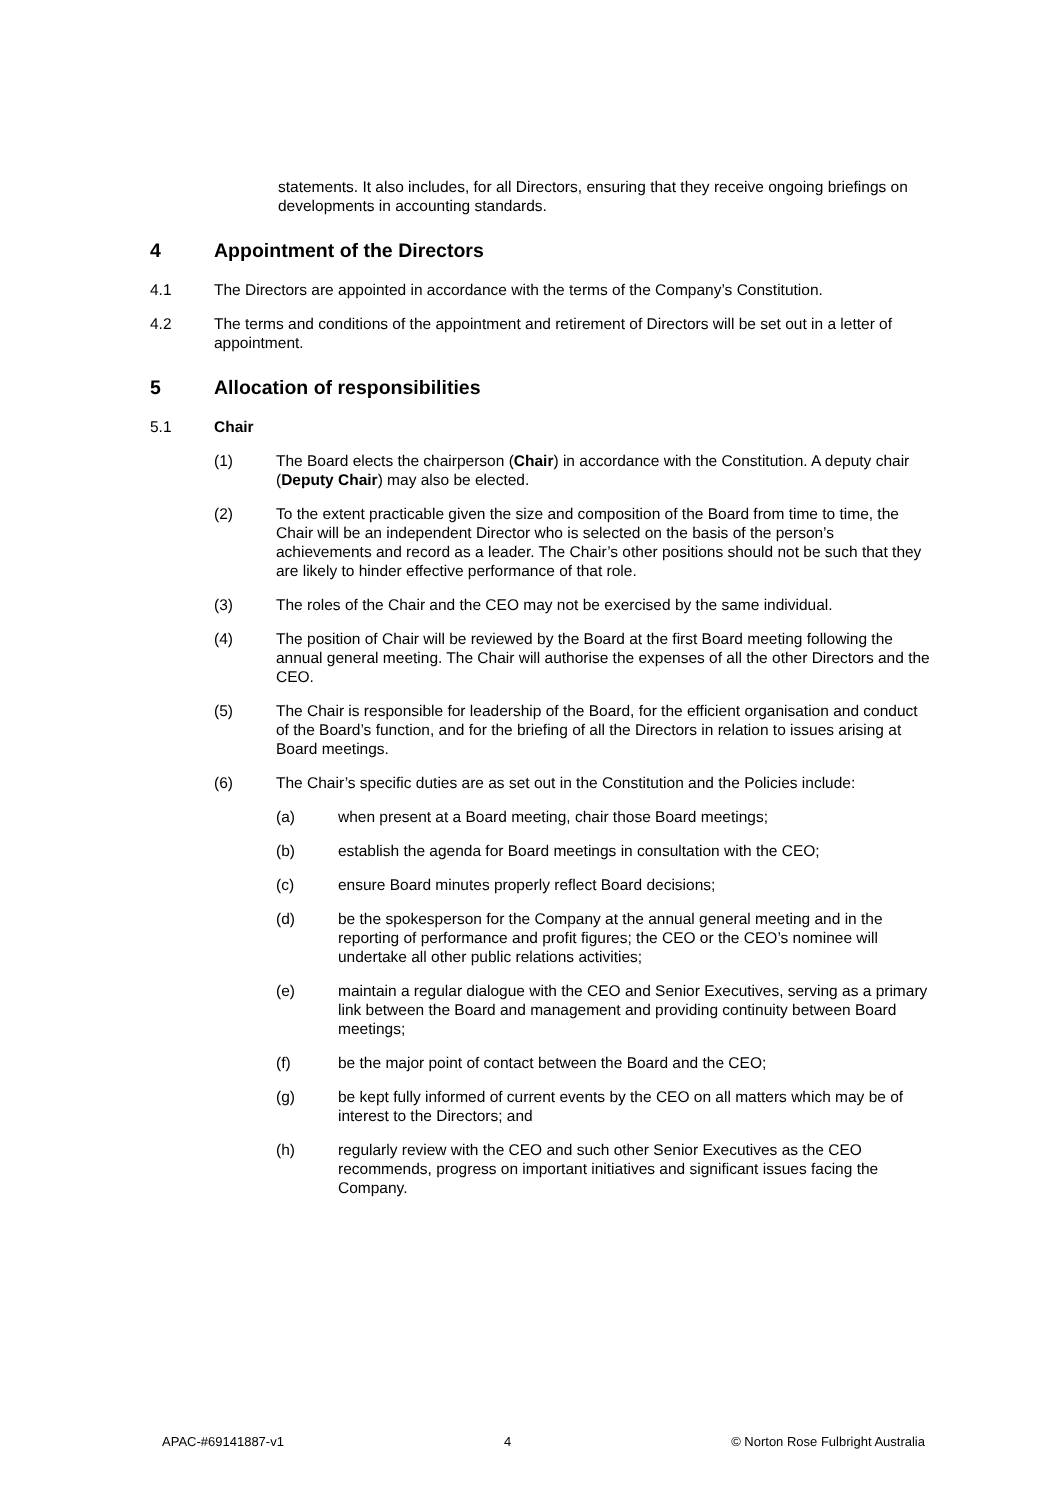statements. It also includes, for all Directors, ensuring that they receive ongoing briefings on developments in accounting standards.
4 Appointment of the Directors
4.1 The Directors are appointed in accordance with the terms of the Company’s Constitution.
4.2 The terms and conditions of the appointment and retirement of Directors will be set out in a letter of appointment.
5 Allocation of responsibilities
5.1 Chair
(1) The Board elects the chairperson (Chair) in accordance with the Constitution. A deputy chair (Deputy Chair) may also be elected.
(2) To the extent practicable given the size and composition of the Board from time to time, the Chair will be an independent Director who is selected on the basis of the person’s achievements and record as a leader. The Chair’s other positions should not be such that they are likely to hinder effective performance of that role.
(3) The roles of the Chair and the CEO may not be exercised by the same individual.
(4) The position of Chair will be reviewed by the Board at the first Board meeting following the annual general meeting. The Chair will authorise the expenses of all the other Directors and the CEO.
(5) The Chair is responsible for leadership of the Board, for the efficient organisation and conduct of the Board’s function, and for the briefing of all the Directors in relation to issues arising at Board meetings.
(6) The Chair’s specific duties are as set out in the Constitution and the Policies include:
(a) when present at a Board meeting, chair those Board meetings;
(b) establish the agenda for Board meetings in consultation with the CEO;
(c) ensure Board minutes properly reflect Board decisions;
(d) be the spokesperson for the Company at the annual general meeting and in the reporting of performance and profit figures; the CEO or the CEO’s nominee will undertake all other public relations activities;
(e) maintain a regular dialogue with the CEO and Senior Executives, serving as a primary link between the Board and management and providing continuity between Board meetings;
(f) be the major point of contact between the Board and the CEO;
(g) be kept fully informed of current events by the CEO on all matters which may be of interest to the Directors; and
(h) regularly review with the CEO and such other Senior Executives as the CEO recommends, progress on important initiatives and significant issues facing the Company.
APAC-#69141887-v1 4 © Norton Rose Fulbright Australia